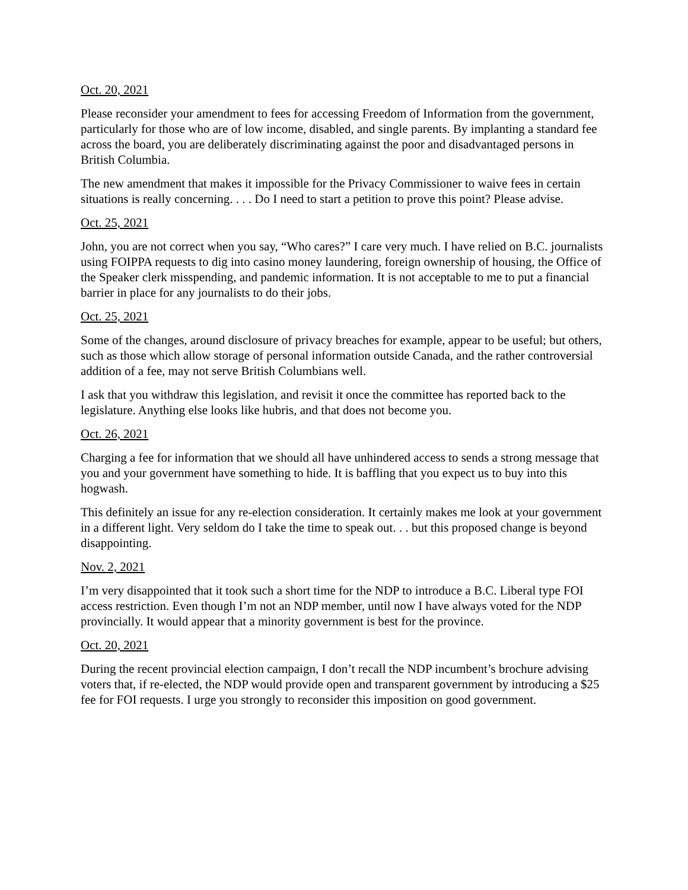Oct. 20, 2021
Please reconsider your amendment to fees for accessing Freedom of Information from the government, particularly for those who are of low income, disabled, and single parents. By implanting a standard fee across the board, you are deliberately discriminating against the poor and disadvantaged persons in British Columbia.
The new amendment that makes it impossible for the Privacy Commissioner to waive fees in certain situations is really concerning. . . . Do I need to start a petition to prove this point? Please advise.
Oct. 25, 2021
John, you are not correct when you say, “Who cares?” I care very much. I have relied on B.C. journalists using FOIPPA requests to dig into casino money laundering, foreign ownership of housing, the Office of the Speaker clerk misspending, and pandemic information. It is not acceptable to me to put a financial barrier in place for any journalists to do their jobs.
Oct. 25, 2021
Some of the changes, around disclosure of privacy breaches for example, appear to be useful; but others, such as those which allow storage of personal information outside Canada, and the rather controversial addition of a fee, may not serve British Columbians well.
I ask that you withdraw this legislation, and revisit it once the committee has reported back to the legislature. Anything else looks like hubris, and that does not become you.
Oct. 26, 2021
Charging a fee for information that we should all have unhindered access to sends a strong message that you and your government have something to hide. It is baffling that you expect us to buy into this hogwash.
This definitely an issue for any re-election consideration. It certainly makes me look at your government in a different light. Very seldom do I take the time to speak out. . . but this proposed change is beyond disappointing.
Nov. 2, 2021
I’m very disappointed that it took such a short time for the NDP to introduce a B.C. Liberal type FOI access restriction. Even though I’m not an NDP member, until now I have always voted for the NDP provincially. It would appear that a minority government is best for the province.
Oct. 20, 2021
During the recent provincial election campaign, I don’t recall the NDP incumbent’s brochure advising voters that, if re-elected, the NDP would provide open and transparent government by introducing a $25 fee for FOI requests. I urge you strongly to reconsider this imposition on good government.